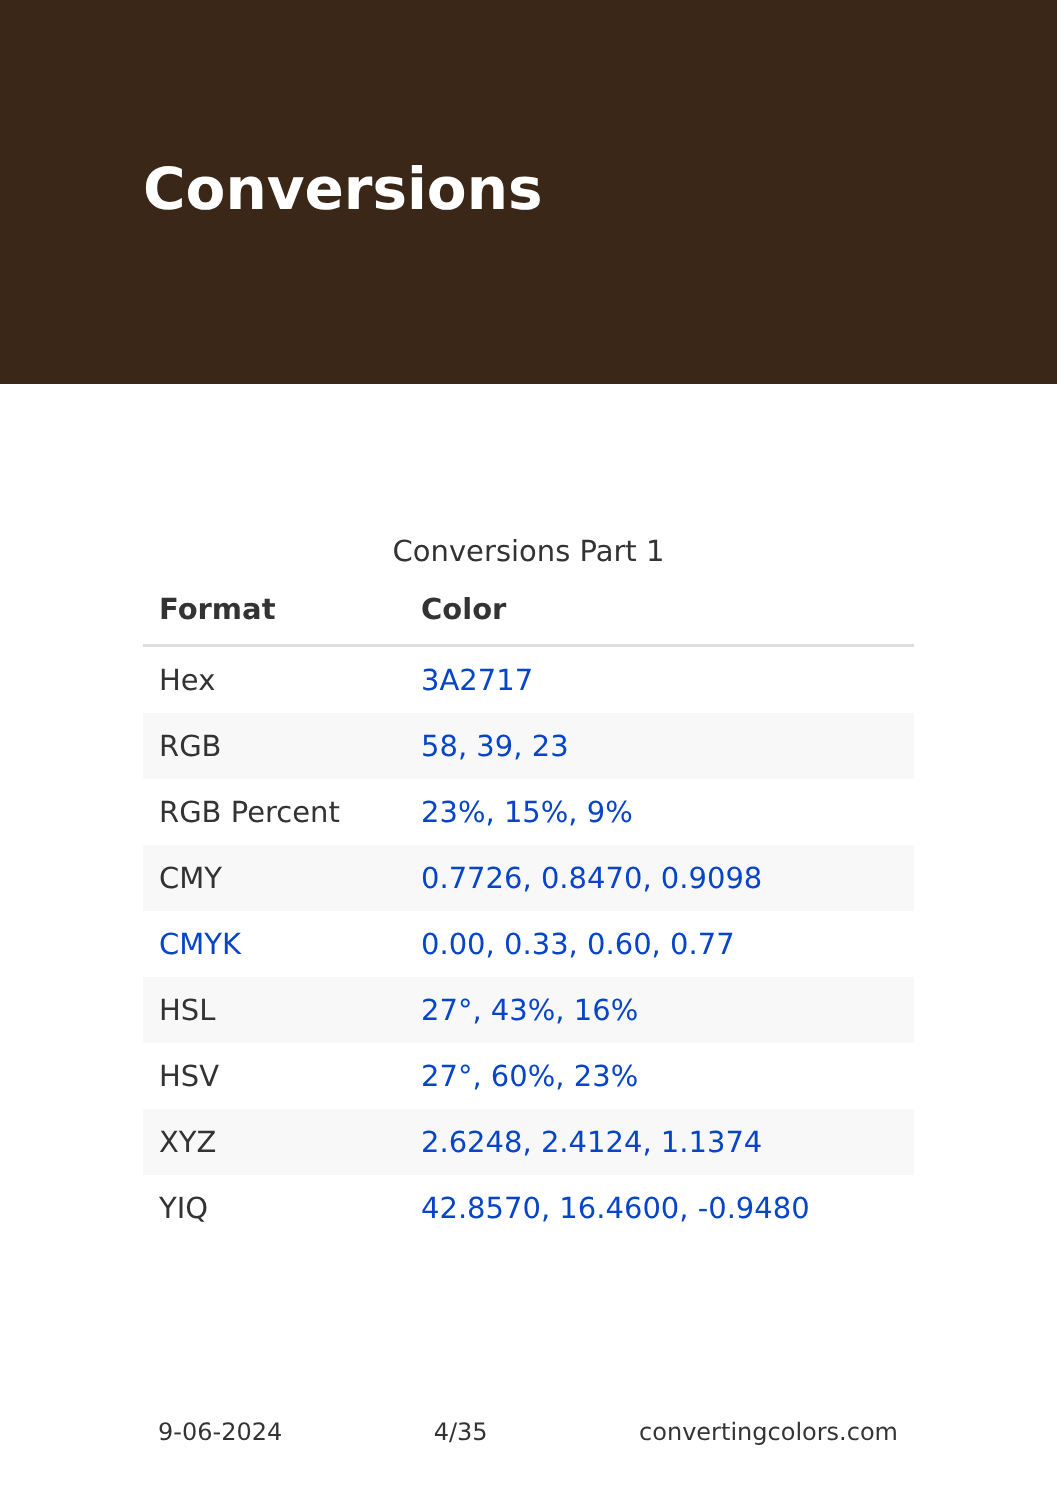Conversions
Conversions Part 1
| Format | Color |
| --- | --- |
| Hex | 3A2717 |
| RGB | 58, 39, 23 |
| RGB Percent | 23%, 15%, 9% |
| CMY | 0.7726, 0.8470, 0.9098 |
| CMYK | 0.00, 0.33, 0.60, 0.77 |
| HSL | 27°, 43%, 16% |
| HSV | 27°, 60%, 23% |
| XYZ | 2.6248, 2.4124, 1.1374 |
| YIQ | 42.8570, 16.4600, -0.9480 |
9-06-2024 4/35 convertingcolors.com